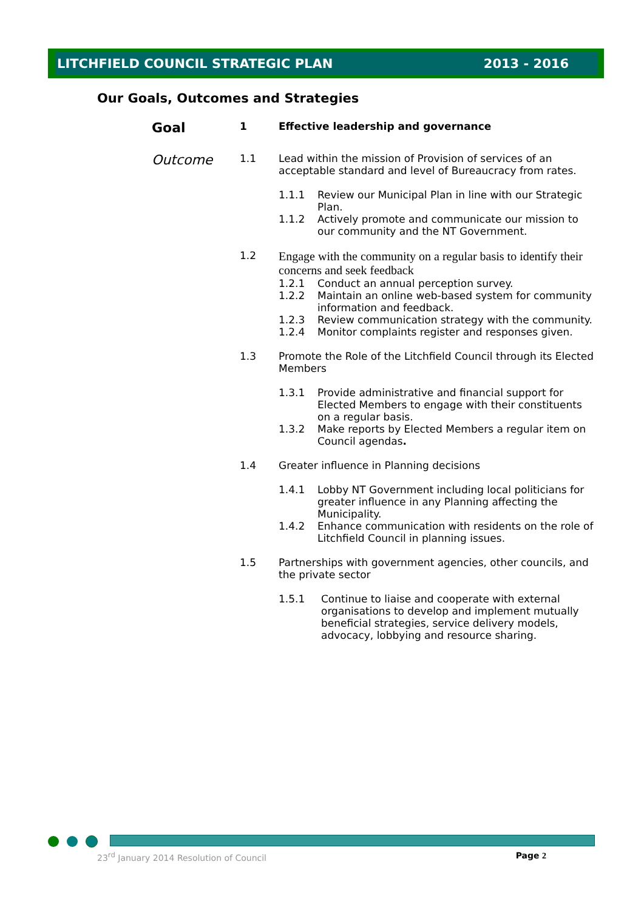LITCHFIELD COUNCIL STRATEGIC PLAN 2013 - 2016
Our Goals, Outcomes and Strategies
Goal
1 Effective leadership and governance
Outcome
1.1 Lead within the mission of Provision of services of an acceptable standard and level of Bureaucracy from rates.
1.1.1 Review our Municipal Plan in line with our Strategic Plan.
1.1.2 Actively promote and communicate our mission to our community and the NT Government.
1.2
Engage with the community on a regular basis to identify their concerns and seek feedback
1.2.1 Conduct an annual perception survey.
1.2.2 Maintain an online web-based system for community information and feedback.
1.2.3 Review communication strategy with the community.
1.2.4 Monitor complaints register and responses given.
1.3 Promote the Role of the Litchfield Council through its Elected Members
1.3.1 Provide administrative and financial support for Elected Members to engage with their constituents on a regular basis.
1.3.2 Make reports by Elected Members a regular item on Council agendas.
1.4 Greater influence in Planning decisions
1.4.1 Lobby NT Government including local politicians for greater influence in any Planning affecting the Municipality.
1.4.2 Enhance communication with residents on the role of Litchfield Council in planning issues.
1.5 Partnerships with government agencies, other councils, and the private sector
1.5.1 Continue to liaise and cooperate with external organisations to develop and implement mutually beneficial strategies, service delivery models, advocacy, lobbying and resource sharing.
23<sup>rd</sup> January 2014 Resolution of Council Page 2